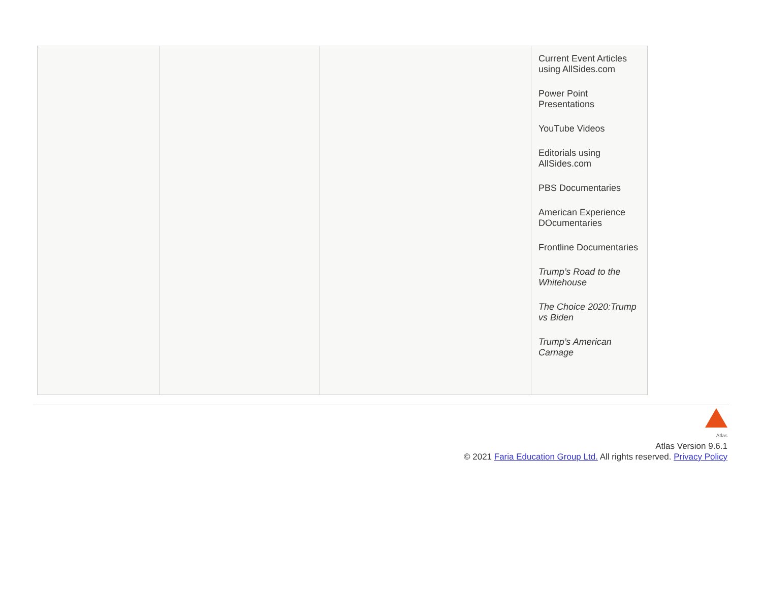| | | | Current Event Articles using AllSides.com Power Point Presentations YouTube Videos Editorials using AllSides.com PBS Documentaries American Experience DOcumentaries Frontline Documentaries Trump’s Road to the Whitehouse The Choice 2020:Trump vs Biden Trump’s American Carnage |
Atlas
Atlas Version 9.6.1
© 2021 Faria Education Group Ltd. All rights reserved. Privacy Policy